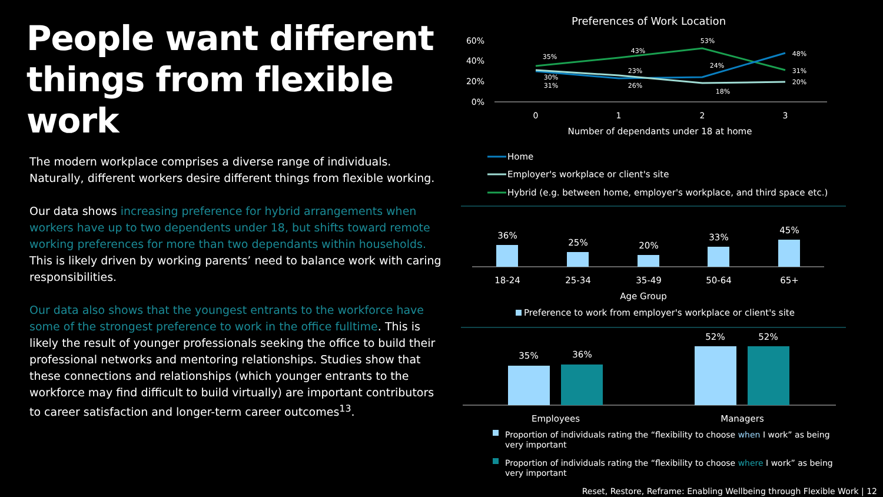People want different things from flexible work
The modern workplace comprises a diverse range of individuals. Naturally, different workers desire different things from flexible working.
Our data shows increasing preference for hybrid arrangements when workers have up to two dependents under 18, but shifts toward remote working preferences for more than two dependants within households. This is likely driven by working parents’ need to balance work with caring responsibilities.
Our data also shows that the youngest entrants to the workforce have some of the strongest preference to work in the office fulltime. This is likely the result of younger professionals seeking the office to build their professional networks and mentoring relationships. Studies show that these connections and relationships (which younger entrants to the workforce may find difficult to build virtually) are important contributors to career satisfaction and longer-term career outcomes<sup>13</sup>.
Preferences of Work Location
60%
40%
20%
0%
0
1
2
3
Number of dependants under 18 at home
35%
43%
53%
48%
31%
20%
30%
31%
23%
26%
24%
18%
Home
Employer's workplace or client's site
Hybrid (e.g. between home, employer's workplace, and third space etc.)
36%
25%
20%
33%
45%
18-24
25-34
35-49
50-64
65+
Age Group
Preference to work from employer's workplace or client's site
35%
36%
52%
52%
Employees
Managers
Proportion of individuals rating the “flexibility to choose when I work” as being
very important
Proportion of individuals rating the “flexibility to choose where I work” as being
very important
Reset, Restore, Reframe: Enabling Wellbeing through Flexible Work | 12